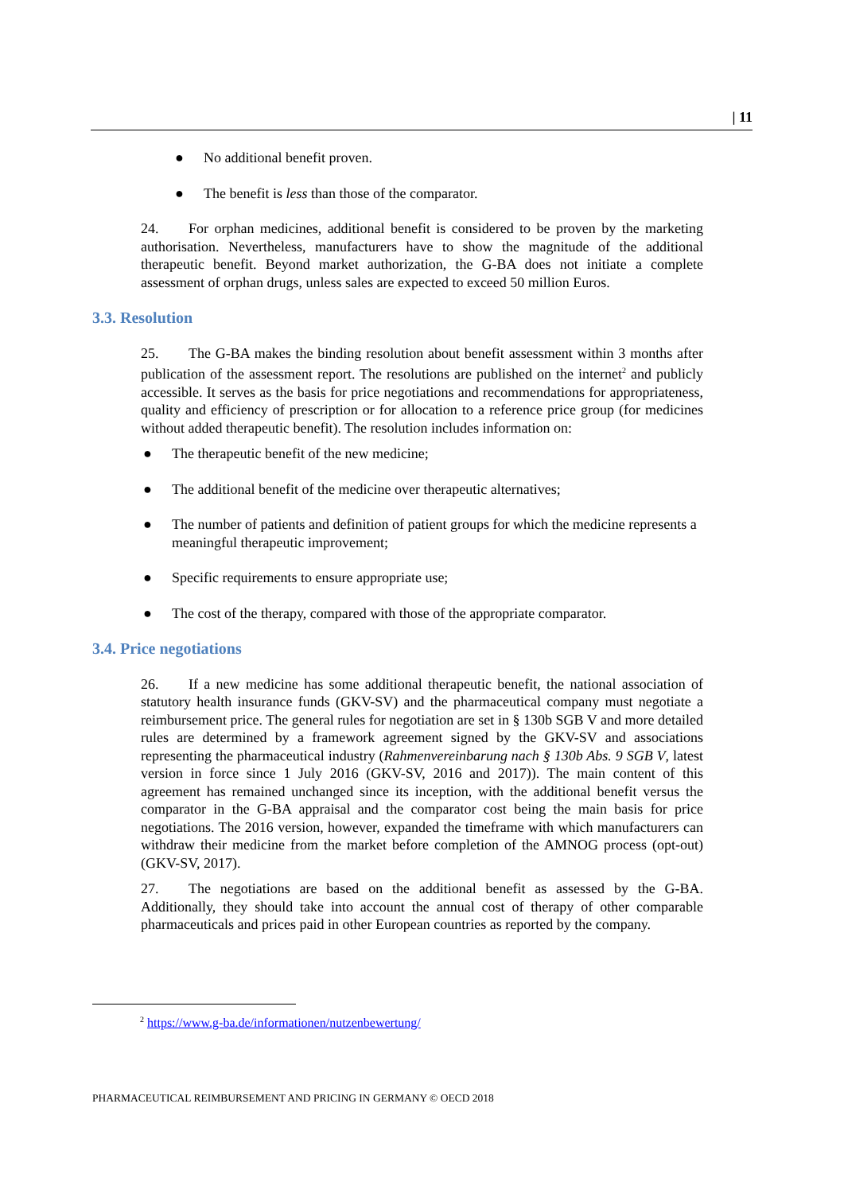| 11
● No additional benefit proven.
● The benefit is less than those of the comparator.
24. For orphan medicines, additional benefit is considered to be proven by the marketing authorisation. Nevertheless, manufacturers have to show the magnitude of the additional therapeutic benefit. Beyond market authorization, the G-BA does not initiate a complete assessment of orphan drugs, unless sales are expected to exceed 50 million Euros.
3.3. Resolution
25. The G-BA makes the binding resolution about benefit assessment within 3 months after publication of the assessment report. The resolutions are published on the internet<sup>2</sup> and publicly accessible. It serves as the basis for price negotiations and recommendations for appropriateness, quality and efficiency of prescription or for allocation to a reference price group (for medicines without added therapeutic benefit). The resolution includes information on:
● The therapeutic benefit of the new medicine;
● The additional benefit of the medicine over therapeutic alternatives;
● The number of patients and definition of patient groups for which the medicine represents a meaningful therapeutic improvement;
● Specific requirements to ensure appropriate use;
● The cost of the therapy, compared with those of the appropriate comparator.
3.4. Price negotiations
26. If a new medicine has some additional therapeutic benefit, the national association of statutory health insurance funds (GKV-SV) and the pharmaceutical company must negotiate a reimbursement price. The general rules for negotiation are set in § 130b SGB V and more detailed rules are determined by a framework agreement signed by the GKV-SV and associations representing the pharmaceutical industry (Rahmenvereinbarung nach § 130b Abs. 9 SGB V, latest version in force since 1 July 2016 (GKV-SV, 2016 and 2017)). The main content of this agreement has remained unchanged since its inception, with the additional benefit versus the comparator in the G-BA appraisal and the comparator cost being the main basis for price negotiations. The 2016 version, however, expanded the timeframe with which manufacturers can withdraw their medicine from the market before completion of the AMNOG process (opt-out) (GKV-SV, 2017).
27. The negotiations are based on the additional benefit as assessed by the G-BA. Additionally, they should take into account the annual cost of therapy of other comparable pharmaceuticals and prices paid in other European countries as reported by the company.
<sup>2</sup> https://www.g-ba.de/informationen/nutzenbewertung/
PHARMACEUTICAL REIMBURSEMENT AND PRICING IN GERMANY © OECD 2018